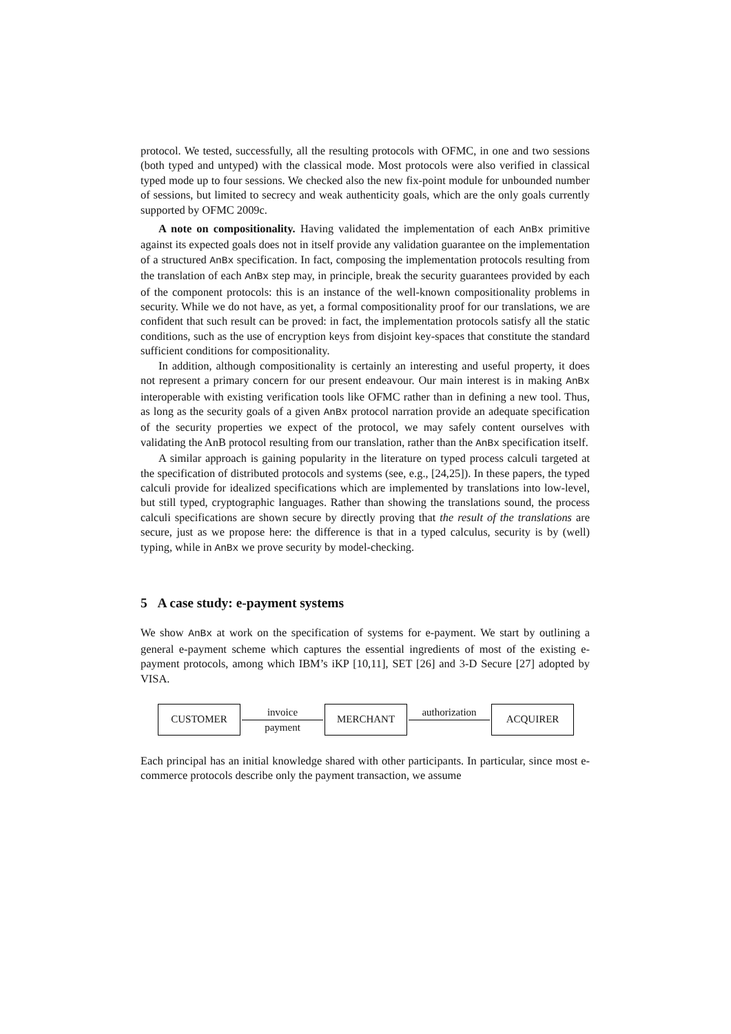protocol. We tested, successfully, all the resulting protocols with OFMC, in one and two sessions (both typed and untyped) with the classical mode. Most protocols were also verified in classical typed mode up to four sessions. We checked also the new fix-point module for unbounded number of sessions, but limited to secrecy and weak authenticity goals, which are the only goals currently supported by OFMC 2009c.
A note on compositionality. Having validated the implementation of each AnBx primitive against its expected goals does not in itself provide any validation guarantee on the implementation of a structured AnBx specification. In fact, composing the implementation protocols resulting from the translation of each AnBx step may, in principle, break the security guarantees provided by each of the component protocols: this is an instance of the well-known compositionality problems in security. While we do not have, as yet, a formal compositionality proof for our translations, we are confident that such result can be proved: in fact, the implementation protocols satisfy all the static conditions, such as the use of encryption keys from disjoint key-spaces that constitute the standard sufficient conditions for compositionality.
In addition, although compositionality is certainly an interesting and useful property, it does not represent a primary concern for our present endeavour. Our main interest is in making AnBx interoperable with existing verification tools like OFMC rather than in defining a new tool. Thus, as long as the security goals of a given AnBx protocol narration provide an adequate specification of the security properties we expect of the protocol, we may safely content ourselves with validating the AnB protocol resulting from our translation, rather than the AnBx specification itself.
A similar approach is gaining popularity in the literature on typed process calculi targeted at the specification of distributed protocols and systems (see, e.g., [24,25]). In these papers, the typed calculi provide for idealized specifications which are implemented by translations into low-level, but still typed, cryptographic languages. Rather than showing the translations sound, the process calculi specifications are shown secure by directly proving that the result of the translations are secure, just as we propose here: the difference is that in a typed calculus, security is by (well) typing, while in AnBx we prove security by model-checking.
5 A case study: e-payment systems
We show AnBx at work on the specification of systems for e-payment. We start by outlining a general e-payment scheme which captures the essential ingredients of most of the existing e-payment protocols, among which IBM’s iKP [10,11], SET [26] and 3-D Secure [27] adopted by VISA.
CUSTOMER
invoice
payment
MERCHANT
authorization
ACQUIRER
Each principal has an initial knowledge shared with other participants. In particular, since most e-commerce protocols describe only the payment transaction, we assume